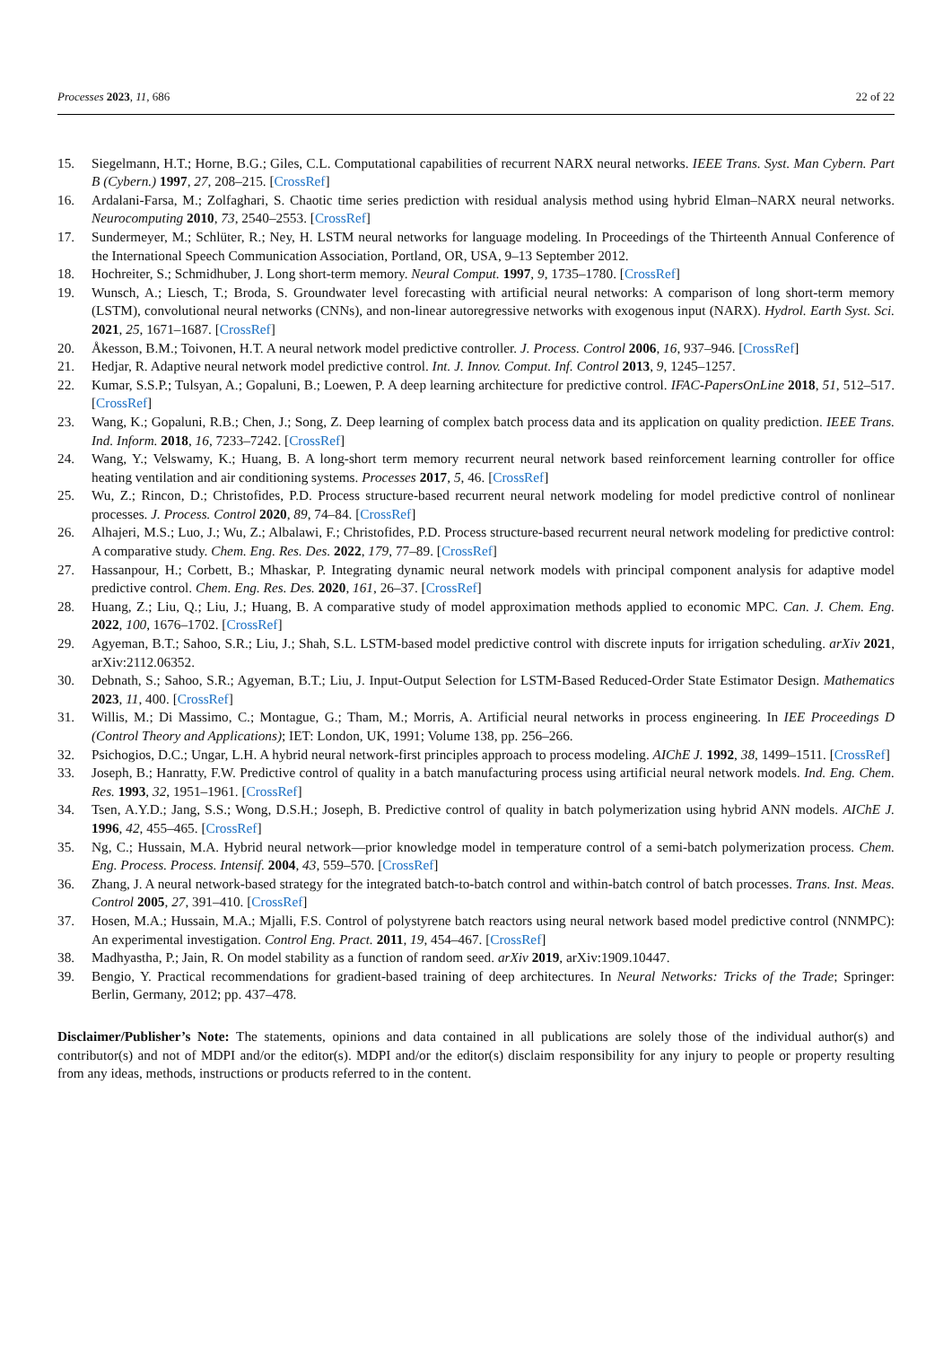Processes 2023, 11, 686 22 of 22
15. Siegelmann, H.T.; Horne, B.G.; Giles, C.L. Computational capabilities of recurrent NARX neural networks. IEEE Trans. Syst. Man Cybern. Part B (Cybern.) 1997, 27, 208–215. [CrossRef]
16. Ardalani-Farsa, M.; Zolfaghari, S. Chaotic time series prediction with residual analysis method using hybrid Elman–NARX neural networks. Neurocomputing 2010, 73, 2540–2553. [CrossRef]
17. Sundermeyer, M.; Schlüter, R.; Ney, H. LSTM neural networks for language modeling. In Proceedings of the Thirteenth Annual Conference of the International Speech Communication Association, Portland, OR, USA, 9–13 September 2012.
18. Hochreiter, S.; Schmidhuber, J. Long short-term memory. Neural Comput. 1997, 9, 1735–1780. [CrossRef]
19. Wunsch, A.; Liesch, T.; Broda, S. Groundwater level forecasting with artificial neural networks: A comparison of long short-term memory (LSTM), convolutional neural networks (CNNs), and non-linear autoregressive networks with exogenous input (NARX). Hydrol. Earth Syst. Sci. 2021, 25, 1671–1687. [CrossRef]
20. Åkesson, B.M.; Toivonen, H.T. A neural network model predictive controller. J. Process. Control 2006, 16, 937–946. [CrossRef]
21. Hedjar, R. Adaptive neural network model predictive control. Int. J. Innov. Comput. Inf. Control 2013, 9, 1245–1257.
22. Kumar, S.S.P.; Tulsyan, A.; Gopaluni, B.; Loewen, P. A deep learning architecture for predictive control. IFAC-PapersOnLine 2018, 51, 512–517. [CrossRef]
23. Wang, K.; Gopaluni, R.B.; Chen, J.; Song, Z. Deep learning of complex batch process data and its application on quality prediction. IEEE Trans. Ind. Inform. 2018, 16, 7233–7242. [CrossRef]
24. Wang, Y.; Velswamy, K.; Huang, B. A long-short term memory recurrent neural network based reinforcement learning controller for office heating ventilation and air conditioning systems. Processes 2017, 5, 46. [CrossRef]
25. Wu, Z.; Rincon, D.; Christofides, P.D. Process structure-based recurrent neural network modeling for model predictive control of nonlinear processes. J. Process. Control 2020, 89, 74–84. [CrossRef]
26. Alhajeri, M.S.; Luo, J.; Wu, Z.; Albalawi, F.; Christofides, P.D. Process structure-based recurrent neural network modeling for predictive control: A comparative study. Chem. Eng. Res. Des. 2022, 179, 77–89. [CrossRef]
27. Hassanpour, H.; Corbett, B.; Mhaskar, P. Integrating dynamic neural network models with principal component analysis for adaptive model predictive control. Chem. Eng. Res. Des. 2020, 161, 26–37. [CrossRef]
28. Huang, Z.; Liu, Q.; Liu, J.; Huang, B. A comparative study of model approximation methods applied to economic MPC. Can. J. Chem. Eng. 2022, 100, 1676–1702. [CrossRef]
29. Agyeman, B.T.; Sahoo, S.R.; Liu, J.; Shah, S.L. LSTM-based model predictive control with discrete inputs for irrigation scheduling. arXiv 2021, arXiv:2112.06352.
30. Debnath, S.; Sahoo, S.R.; Agyeman, B.T.; Liu, J. Input-Output Selection for LSTM-Based Reduced-Order State Estimator Design. Mathematics 2023, 11, 400. [CrossRef]
31. Willis, M.; Di Massimo, C.; Montague, G.; Tham, M.; Morris, A. Artificial neural networks in process engineering. In IEE Proceedings D (Control Theory and Applications); IET: London, UK, 1991; Volume 138, pp. 256–266.
32. Psichogios, D.C.; Ungar, L.H. A hybrid neural network-first principles approach to process modeling. AIChE J. 1992, 38, 1499–1511. [CrossRef]
33. Joseph, B.; Hanratty, F.W. Predictive control of quality in a batch manufacturing process using artificial neural network models. Ind. Eng. Chem. Res. 1993, 32, 1951–1961. [CrossRef]
34. Tsen, A.Y.D.; Jang, S.S.; Wong, D.S.H.; Joseph, B. Predictive control of quality in batch polymerization using hybrid ANN models. AIChE J. 1996, 42, 455–465. [CrossRef]
35. Ng, C.; Hussain, M.A. Hybrid neural network—prior knowledge model in temperature control of a semi-batch polymerization process. Chem. Eng. Process. Process. Intensif. 2004, 43, 559–570. [CrossRef]
36. Zhang, J. A neural network-based strategy for the integrated batch-to-batch control and within-batch control of batch processes. Trans. Inst. Meas. Control 2005, 27, 391–410. [CrossRef]
37. Hosen, M.A.; Hussain, M.A.; Mjalli, F.S. Control of polystyrene batch reactors using neural network based model predictive control (NNMPC): An experimental investigation. Control Eng. Pract. 2011, 19, 454–467. [CrossRef]
38. Madhyastha, P.; Jain, R. On model stability as a function of random seed. arXiv 2019, arXiv:1909.10447.
39. Bengio, Y. Practical recommendations for gradient-based training of deep architectures. In Neural Networks: Tricks of the Trade; Springer: Berlin, Germany, 2012; pp. 437–478.
Disclaimer/Publisher’s Note: The statements, opinions and data contained in all publications are solely those of the individual author(s) and contributor(s) and not of MDPI and/or the editor(s). MDPI and/or the editor(s) disclaim responsibility for any injury to people or property resulting from any ideas, methods, instructions or products referred to in the content.